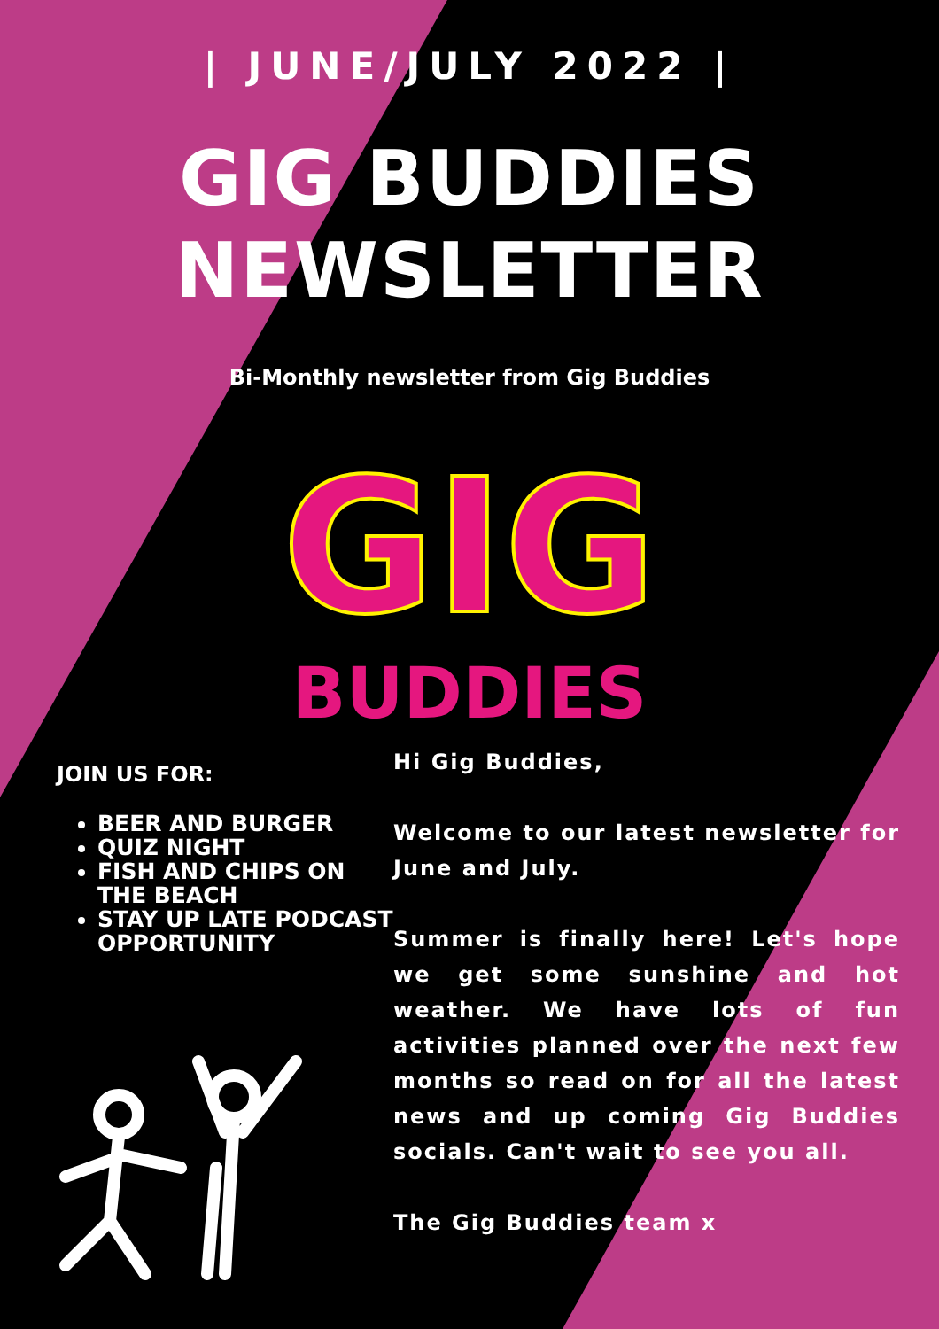| JUNE/JULY 2022 |
GIG BUDDIES
NEWSLETTER
Bi-Monthly newsletter from Gig Buddies
GIG
BUDDIES
JOIN US FOR:
BEER AND BURGER
QUIZ NIGHT
FISH AND CHIPS ON THE BEACH
STAY UP LATE PODCAST OPPORTUNITY
Hi Gig Buddies,
Welcome to our latest newsletter for June and July.
Summer is finally here! Let's hope we get some sunshine and hot weather. We have lots of fun activities planned over the next few months so read on for all the latest news and up coming Gig Buddies socials. Can't wait to see you all.
The Gig Buddies team x